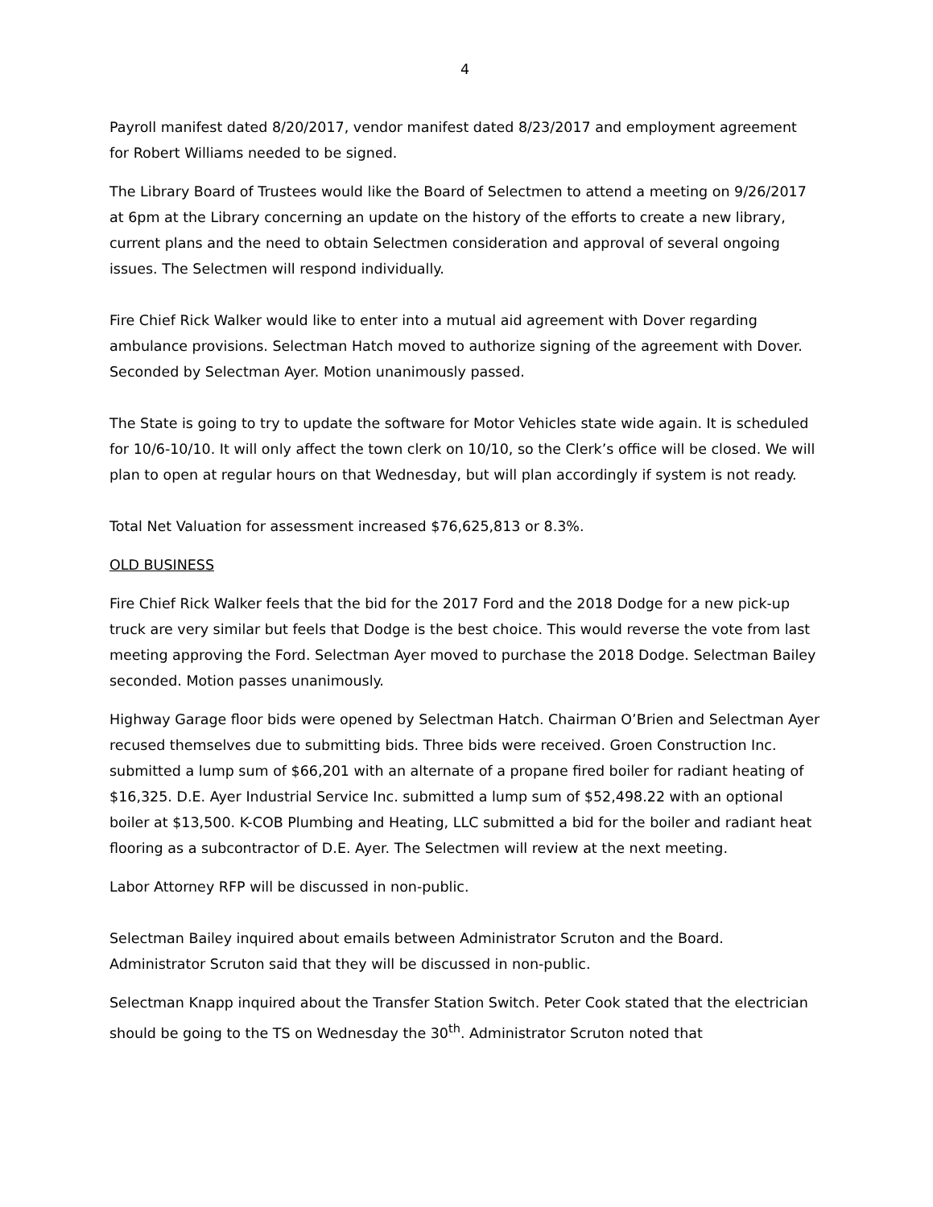4
Payroll manifest dated 8/20/2017, vendor manifest dated 8/23/2017 and employment agreement for Robert Williams needed to be signed.
The Library Board of Trustees would like the Board of Selectmen to attend a meeting on 9/26/2017 at 6pm at the Library concerning an update on the history of the efforts to create a new library, current plans and the need to obtain Selectmen consideration and approval of several ongoing issues. The Selectmen will respond individually.
Fire Chief Rick Walker would like to enter into a mutual aid agreement with Dover regarding ambulance provisions. Selectman Hatch moved to authorize signing of the agreement with Dover. Seconded by Selectman Ayer. Motion unanimously passed.
The State is going to try to update the software for Motor Vehicles state wide again. It is scheduled for 10/6-10/10. It will only affect the town clerk on 10/10, so the Clerk’s office will be closed. We will plan to open at regular hours on that Wednesday, but will plan accordingly if system is not ready.
Total Net Valuation for assessment increased $76,625,813 or 8.3%.
OLD BUSINESS
Fire Chief Rick Walker feels that the bid for the 2017 Ford and the 2018 Dodge for a new pick-up truck are very similar but feels that Dodge is the best choice. This would reverse the vote from last meeting approving the Ford. Selectman Ayer moved to purchase the 2018 Dodge. Selectman Bailey seconded. Motion passes unanimously.
Highway Garage floor bids were opened by Selectman Hatch. Chairman O’Brien and Selectman Ayer recused themselves due to submitting bids. Three bids were received. Groen Construction Inc. submitted a lump sum of $66,201 with an alternate of a propane fired boiler for radiant heating of $16,325. D.E. Ayer Industrial Service Inc. submitted a lump sum of $52,498.22 with an optional boiler at $13,500. K-COB Plumbing and Heating, LLC submitted a bid for the boiler and radiant heat flooring as a subcontractor of D.E. Ayer. The Selectmen will review at the next meeting.
Labor Attorney RFP will be discussed in non-public.
Selectman Bailey inquired about emails between Administrator Scruton and the Board. Administrator Scruton said that they will be discussed in non-public.
Selectman Knapp inquired about the Transfer Station Switch. Peter Cook stated that the electrician should be going to the TS on Wednesday the 30<sup>th</sup>. Administrator Scruton noted that